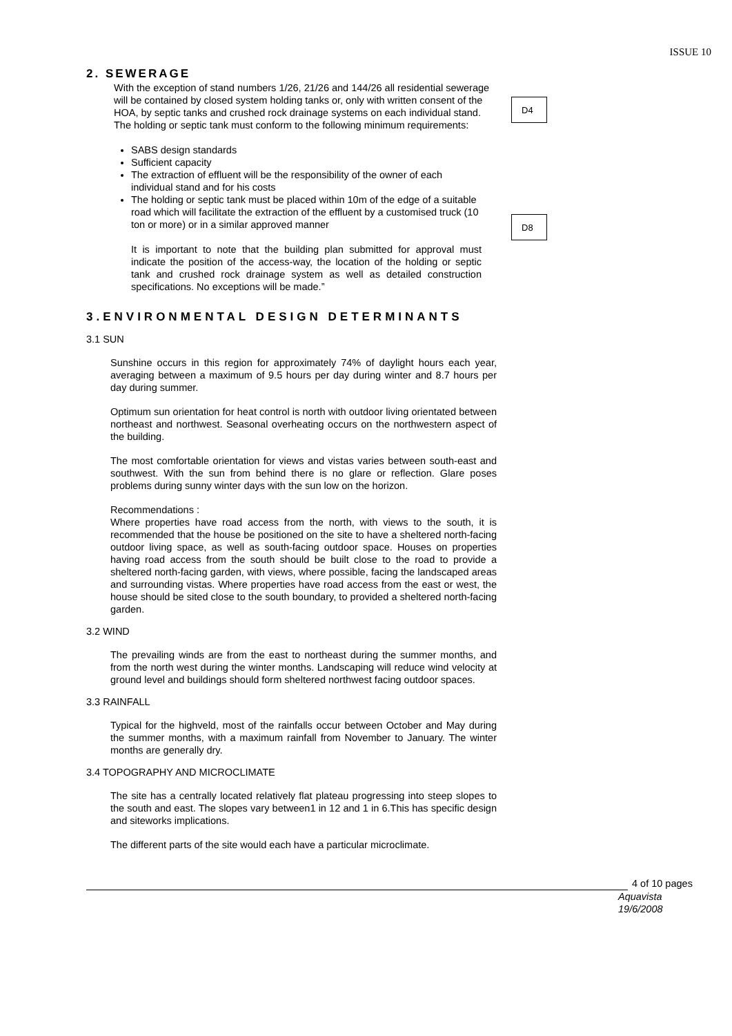ISSUE 10
2. SEWERAGE
D4
D8
With the exception of stand numbers 1/26, 21/26 and 144/26 all residential sewerage will be contained by closed system holding tanks or, only with written consent of the HOA, by septic tanks and crushed rock drainage systems on each individual stand. The holding or septic tank must conform to the following minimum requirements:
SABS design standards
Sufficient capacity
The extraction of effluent will be the responsibility of the owner of each individual stand and for his costs
The holding or septic tank must be placed within 10m of the edge of a suitable road which will facilitate the extraction of the effluent by a customised truck (10 ton or more) or in a similar approved manner
It is important to note that the building plan submitted for approval must indicate the position of the access-way, the location of the holding or septic tank and crushed rock drainage system as well as detailed construction specifications. No exceptions will be made.”
3.ENVIRONMENTAL DESIGN DETERMINANTS
3.1 SUN
Sunshine occurs in this region for approximately 74% of daylight hours each year, averaging between a maximum of 9.5 hours per day during winter and 8.7 hours per day during summer.
Optimum sun orientation for heat control is north with outdoor living orientated between northeast and northwest. Seasonal overheating occurs on the northwestern aspect of the building.
The most comfortable orientation for views and vistas varies between south-east and southwest. With the sun from behind there is no glare or reflection. Glare poses problems during sunny winter days with the sun low on the horizon.
Recommendations :
Where properties have road access from the north, with views to the south, it is recommended that the house be positioned on the site to have a sheltered north-facing outdoor living space, as well as south-facing outdoor space. Houses on properties having road access from the south should be built close to the road to provide a sheltered north-facing garden, with views, where possible, facing the landscaped areas and surrounding vistas. Where properties have road access from the east or west, the house should be sited close to the south boundary, to provided a sheltered north-facing garden.
3.2 WIND
The prevailing winds are from the east to northeast during the summer months, and from the north west during the winter months. Landscaping will reduce wind velocity at ground level and buildings should form sheltered northwest facing outdoor spaces.
3.3 RAINFALL
Typical for the highveld, most of the rainfalls occur between October and May during the summer months, with a maximum rainfall from November to January. The winter months are generally dry.
3.4 TOPOGRAPHY AND MICROCLIMATE
The site has a centrally located relatively flat plateau progressing into steep slopes to the south and east. The slopes vary between1 in 12 and 1 in 6.This has specific design and siteworks implications.
The different parts of the site would each have a particular microclimate.
4 of 10 pages
Aquavista
19/6/2008